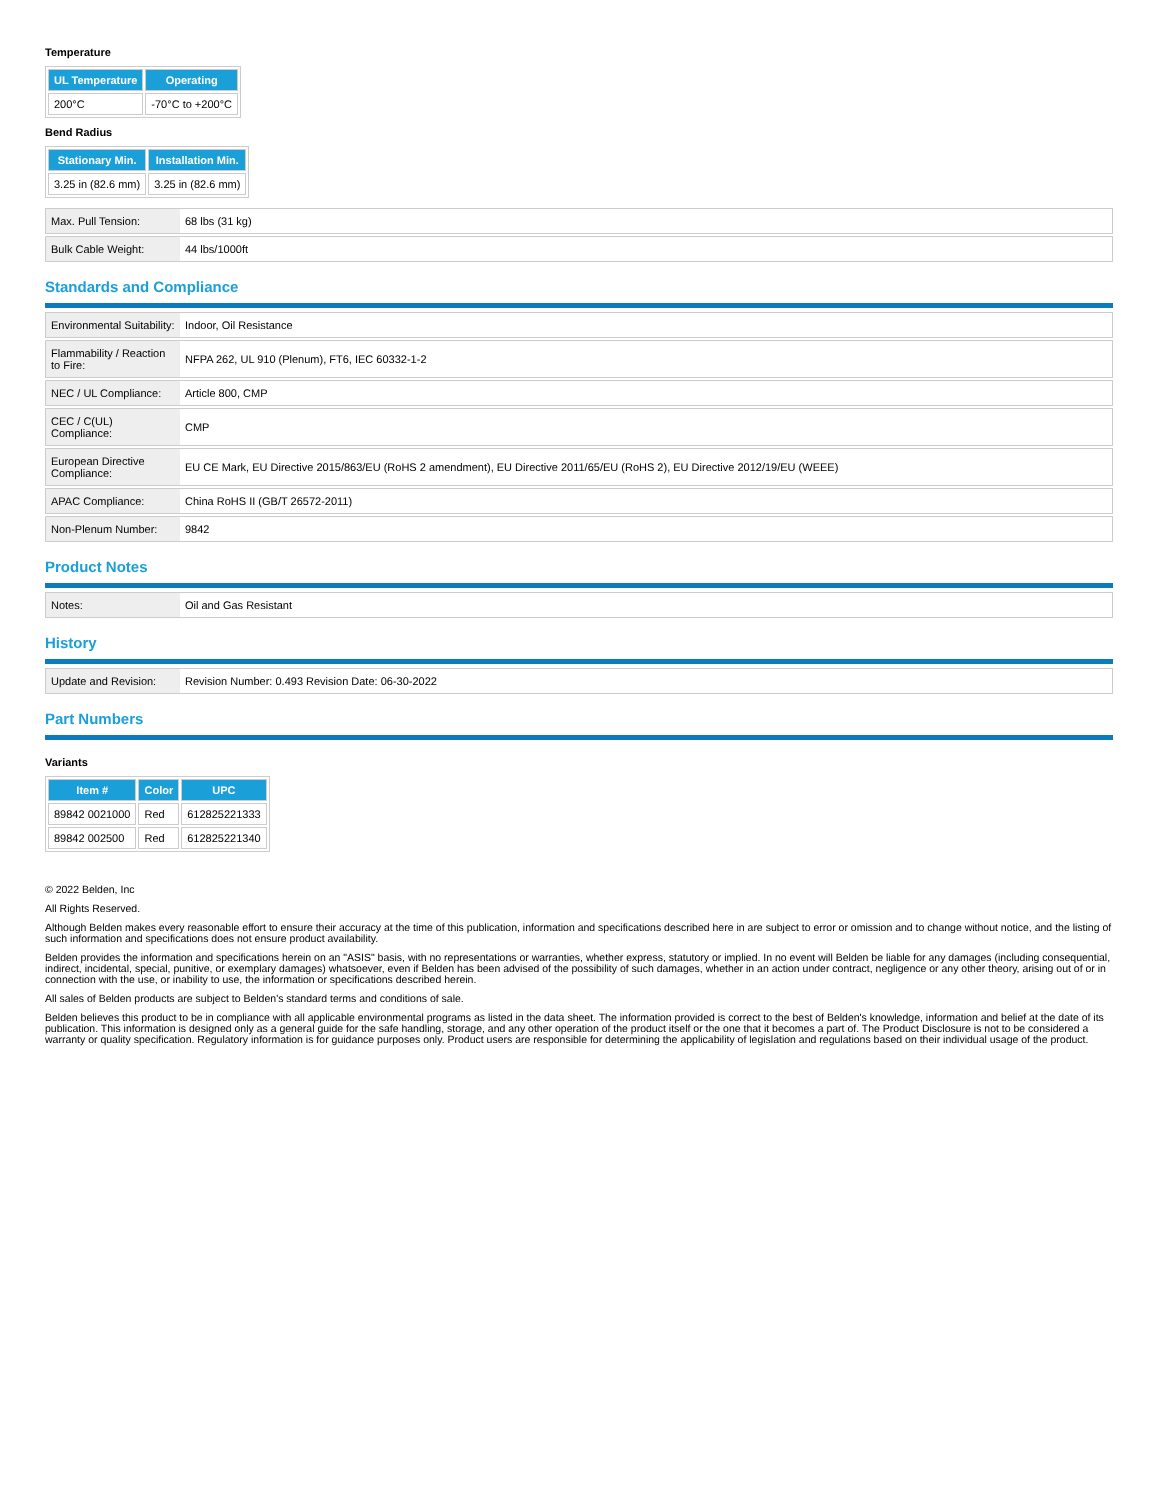Temperature
| UL Temperature | Operating |
| --- | --- |
| 200°C | -70°C to +200°C |
Bend Radius
| Stationary Min. | Installation Min. |
| --- | --- |
| 3.25 in (82.6 mm) | 3.25 in (82.6 mm) |
| Max. Pull Tension: | 68 lbs (31 kg) |
| Bulk Cable Weight: | 44 lbs/1000ft |
Standards and Compliance
| Environmental Suitability: | Indoor, Oil Resistance |
| Flammability / Reaction to Fire: | NFPA 262, UL 910 (Plenum), FT6, IEC 60332-1-2 |
| NEC / UL Compliance: | Article 800, CMP |
| CEC / C(UL) Compliance: | CMP |
| European Directive Compliance: | EU CE Mark, EU Directive 2015/863/EU (RoHS 2 amendment), EU Directive 2011/65/EU (RoHS 2), EU Directive 2012/19/EU (WEEE) |
| APAC Compliance: | China RoHS II (GB/T 26572-2011) |
| Non-Plenum Number: | 9842 |
Product Notes
| Notes: | Oil and Gas Resistant |
History
| Update and Revision: | Revision Number: 0.493 Revision Date: 06-30-2022 |
Part Numbers
Variants
| Item # | Color | UPC |
| --- | --- | --- |
| 89842 0021000 | Red | 612825221333 |
| 89842 002500 | Red | 612825221340 |
© 2022 Belden, Inc
All Rights Reserved.
Although Belden makes every reasonable effort to ensure their accuracy at the time of this publication, information and specifications described here in are subject to error or omission and to change without notice, and the listing of such information and specifications does not ensure product availability.
Belden provides the information and specifications herein on an "ASIS" basis, with no representations or warranties, whether express, statutory or implied. In no event will Belden be liable for any damages (including consequential, indirect, incidental, special, punitive, or exemplary damages) whatsoever, even if Belden has been advised of the possibility of such damages, whether in an action under contract, negligence or any other theory, arising out of or in connection with the use, or inability to use, the information or specifications described herein.
All sales of Belden products are subject to Belden's standard terms and conditions of sale.
Belden believes this product to be in compliance with all applicable environmental programs as listed in the data sheet. The information provided is correct to the best of Belden's knowledge, information and belief at the date of its publication. This information is designed only as a general guide for the safe handling, storage, and any other operation of the product itself or the one that it becomes a part of. The Product Disclosure is not to be considered a warranty or quality specification. Regulatory information is for guidance purposes only. Product users are responsible for determining the applicability of legislation and regulations based on their individual usage of the product.